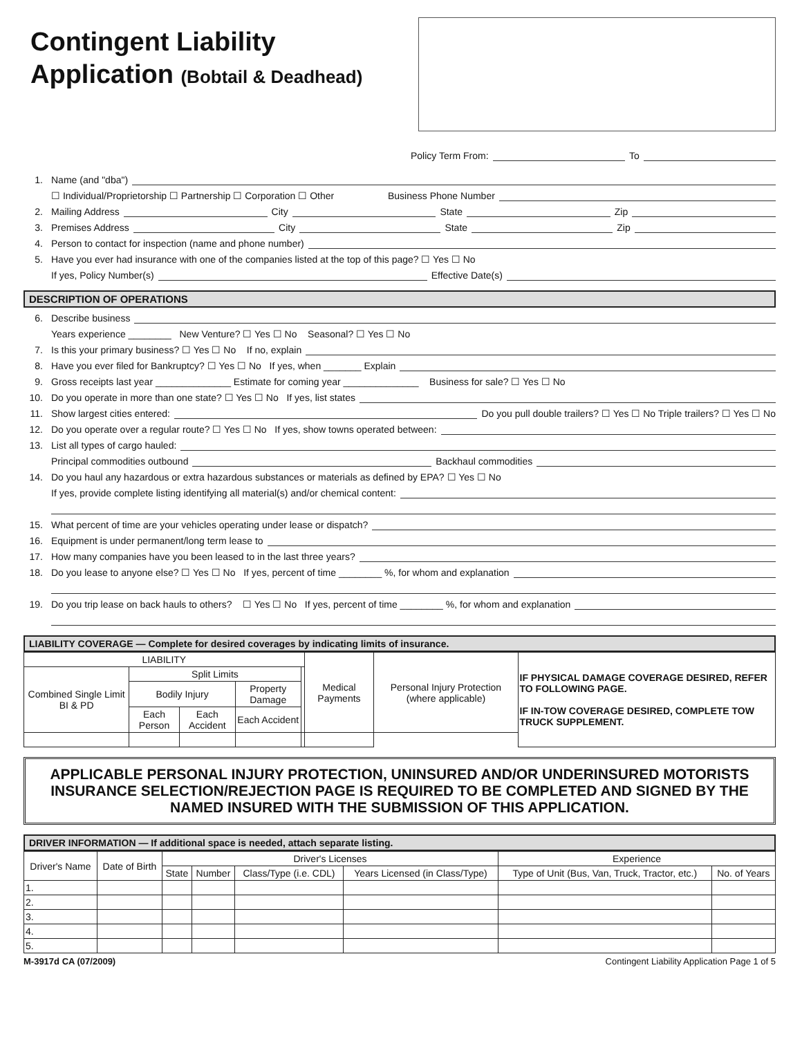Contingent Liability
Application (Bobtail & Deadhead)
Policy Term From: To
1. Name (and "dba")
☐ Individual/Proprietorship ☐ Partnership ☐ Corporation ☐ Other Business Phone Number
2. Mailing Address City State Zip
3. Premises Address City State Zip
4. Person to contact for inspection (name and phone number)
5. Have you ever had insurance with one of the companies listed at the top of this page? ☐ Yes ☐ No
If yes, Policy Number(s) Effective Date(s)
DESCRIPTION OF OPERATIONS
6. Describe business
Years experience ________ New Venture? ☐ Yes ☐ No Seasonal? ☐ Yes ☐ No
7. Is this your primary business? ☐ Yes ☐ No If no, explain
8. Have you ever filed for Bankruptcy? ☐ Yes ☐ No If yes, when _______ Explain
9. Gross receipts last year ______________ Estimate for coming year ______________ Business for sale? ☐ Yes ☐ No
10. Do you operate in more than one state? ☐ Yes ☐ No If yes, list states
11. Show largest cities entered: Do you pull double trailers? ☐ Yes ☐ No Triple trailers? ☐ Yes ☐ No
12. Do you operate over a regular route? ☐ Yes ☐ No If yes, show towns operated between:
13. List all types of cargo hauled:
Principal commodities outbound Backhaul commodities
14. Do you haul any hazardous or extra hazardous substances or materials as defined by EPA? ☐ Yes ☐ No
If yes, provide complete listing identifying all material(s) and/or chemical content:
15. What percent of time are your vehicles operating under lease or dispatch?
16. Equipment is under permanent/long term lease to
17. How many companies have you been leased to in the last three years?
18. Do you lease to anyone else? ☐ Yes ☐ No If yes, percent of time ________ %, for whom and explanation
19. Do you trip lease on back hauls to others? ☐ Yes ☐ No If yes, percent of time ________ %, for whom and explanation
LIABILITY COVERAGE — Complete for desired coverages by indicating limits of insurance.
| LIABILITY | | | | | Medical Payments | Personal Injury Protection (where applicable) | IF PHYSICAL DAMAGE COVERAGE DESIRED, REFER TO FOLLOWING PAGE. IF IN-TOW COVERAGE DESIRED, COMPLETE TOW TRUCK SUPPLEMENT. |
| Combined Single Limit BI & PD | Split Limits | | | | | | |
| | Bodily Injury | | Property Damage | | | | |
| | Each Person | Each Accident | Each Accident | | | | |
APPLICABLE PERSONAL INJURY PROTECTION, UNINSURED AND/OR UNDERINSURED MOTORISTS INSURANCE SELECTION/REJECTION PAGE IS REQUIRED TO BE COMPLETED AND SIGNED BY THE NAMED INSURED WITH THE SUBMISSION OF THIS APPLICATION.
DRIVER INFORMATION — If additional space is needed, attach separate listing.
| Driver's Name | Date of Birth | Driver's Licenses | | | | Experience | |
| --- | --- | --- | --- | --- | --- | --- | --- |
| | | State | Number | Class/Type (i.e. CDL) | Years Licensed (in Class/Type) | Type of Unit (Bus, Van, Truck, Tractor, etc.) | No. of Years |
| 1. | | | | | | | |
| 2. | | | | | | | |
| 3. | | | | | | | |
| 4. | | | | | | | |
| 5. | | | | | | | |
M-3917d CA (07/2009) Contingent Liability Application Page 1 of 5